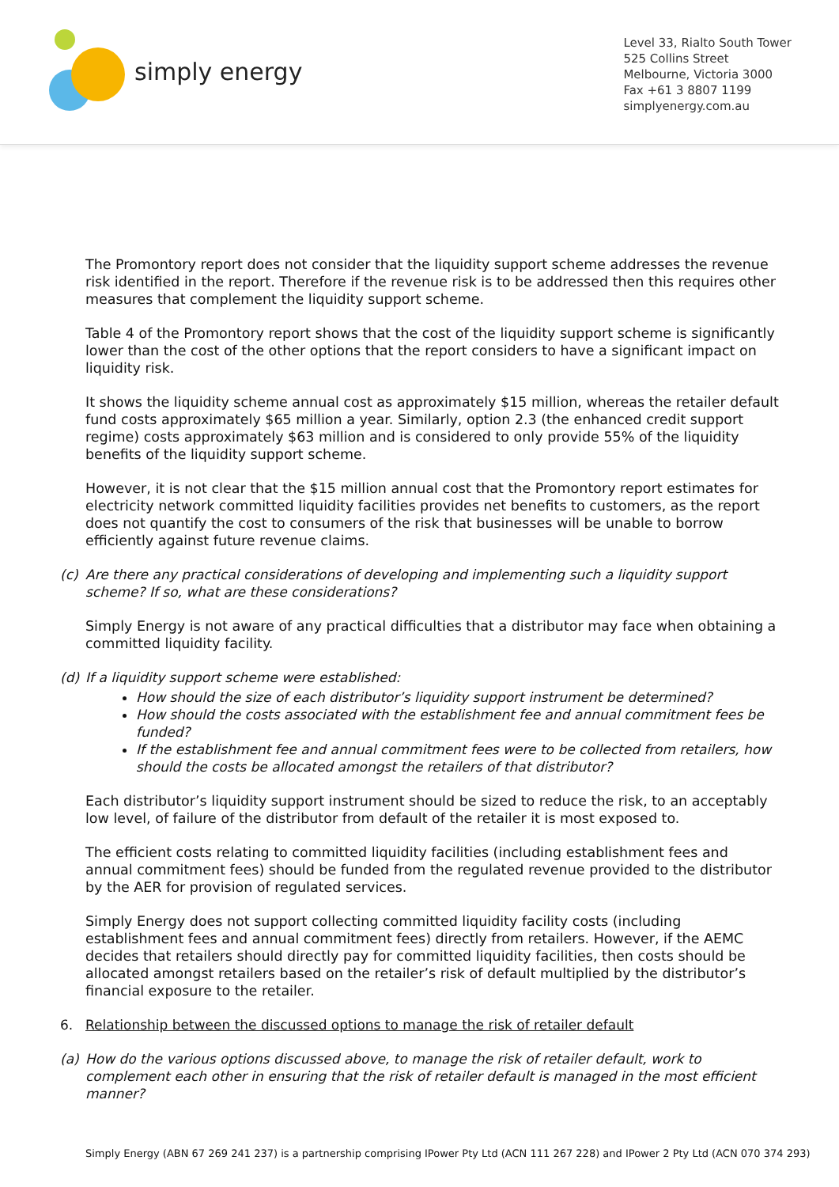simply energy
Level 33, Rialto South Tower
525 Collins Street
Melbourne, Victoria 3000
Fax +61 3 8807 1199
simplyenergy.com.au
The Promontory report does not consider that the liquidity support scheme addresses the revenue risk identified in the report. Therefore if the revenue risk is to be addressed then this requires other measures that complement the liquidity support scheme.
Table 4 of the Promontory report shows that the cost of the liquidity support scheme is significantly lower than the cost of the other options that the report considers to have a significant impact on liquidity risk.
It shows the liquidity scheme annual cost as approximately $15 million, whereas the retailer default fund costs approximately $65 million a year. Similarly, option 2.3 (the enhanced credit support regime) costs approximately $63 million and is considered to only provide 55% of the liquidity benefits of the liquidity support scheme.
However, it is not clear that the $15 million annual cost that the Promontory report estimates for electricity network committed liquidity facilities provides net benefits to customers, as the report does not quantify the cost to consumers of the risk that businesses will be unable to borrow efficiently against future revenue claims.
(c) Are there any practical considerations of developing and implementing such a liquidity support scheme? If so, what are these considerations?
Simply Energy is not aware of any practical difficulties that a distributor may face when obtaining a committed liquidity facility.
(d) If a liquidity support scheme were established:
How should the size of each distributor’s liquidity support instrument be determined?
How should the costs associated with the establishment fee and annual commitment fees be funded?
If the establishment fee and annual commitment fees were to be collected from retailers, how should the costs be allocated amongst the retailers of that distributor?
Each distributor’s liquidity support instrument should be sized to reduce the risk, to an acceptably low level, of failure of the distributor from default of the retailer it is most exposed to.
The efficient costs relating to committed liquidity facilities (including establishment fees and annual commitment fees) should be funded from the regulated revenue provided to the distributor by the AER for provision of regulated services.
Simply Energy does not support collecting committed liquidity facility costs (including establishment fees and annual commitment fees) directly from retailers. However, if the AEMC decides that retailers should directly pay for committed liquidity facilities, then costs should be allocated amongst retailers based on the retailer’s risk of default multiplied by the distributor’s financial exposure to the retailer.
6. Relationship between the discussed options to manage the risk of retailer default
(a) How do the various options discussed above, to manage the risk of retailer default, work to complement each other in ensuring that the risk of retailer default is managed in the most efficient manner?
Simply Energy (ABN 67 269 241 237) is a partnership comprising IPower Pty Ltd (ACN 111 267 228) and IPower 2 Pty Ltd (ACN 070 374 293)